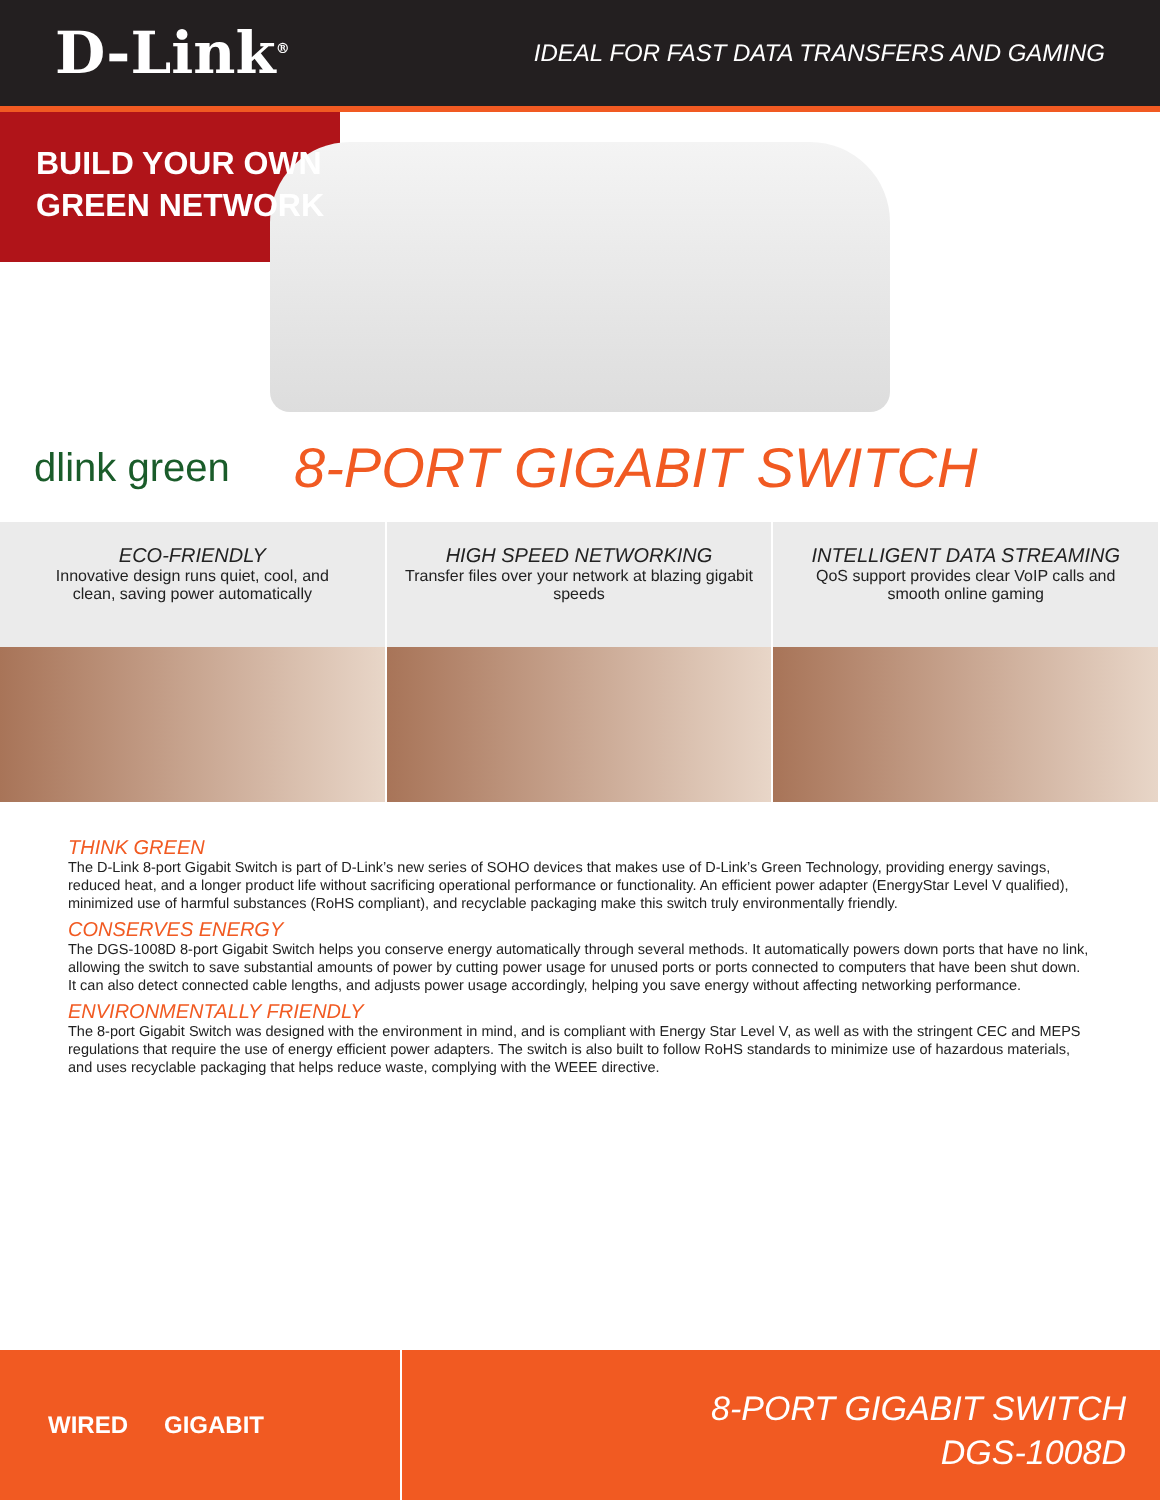D-Link<sup>®</sup>
IDEAL FOR FAST DATA TRANSFERS AND GAMING
BUILD YOUR OWN
GREEN NETWORK
dlink green
8-PORT GIGABIT SWITCH
ECO-FRIENDLY
Innovative design runs quiet, cool, and
clean, saving power automatically
HIGH SPEED NETWORKING
Transfer files over your network at blazing gigabit speeds
INTELLIGENT DATA STREAMING
QoS support provides clear VoIP calls and
smooth online gaming
THINK GREEN
The D-Link 8-port Gigabit Switch is part of D-Link’s new series of SOHO devices that makes use of D-Link’s Green Technology, providing energy savings, reduced heat, and a longer product life without sacrificing operational performance or functionality. An efficient power adapter (EnergyStar Level V qualified), minimized use of harmful substances (RoHS compliant), and recyclable packaging make this switch truly environmentally friendly.
CONSERVES ENERGY
The DGS-1008D 8-port Gigabit Switch helps you conserve energy automatically through several methods. It automatically powers down ports that have no link, allowing the switch to save substantial amounts of power by cutting power usage for unused ports or ports connected to computers that have been shut down. It can also detect connected cable lengths, and adjusts power usage accordingly, helping you save energy without affecting networking performance.
ENVIRONMENTALLY FRIENDLY
The 8-port Gigabit Switch was designed with the environment in mind, and is compliant with Energy Star Level V, as well as with the stringent CEC and MEPS regulations that require the use of energy efficient power adapters. The switch is also built to follow RoHS standards to minimize use of hazardous materials, and uses recyclable packaging that helps reduce waste, complying with the WEEE directive.
WIRED GIGABIT
8-PORT GIGABIT SWITCH
DGS-1008D